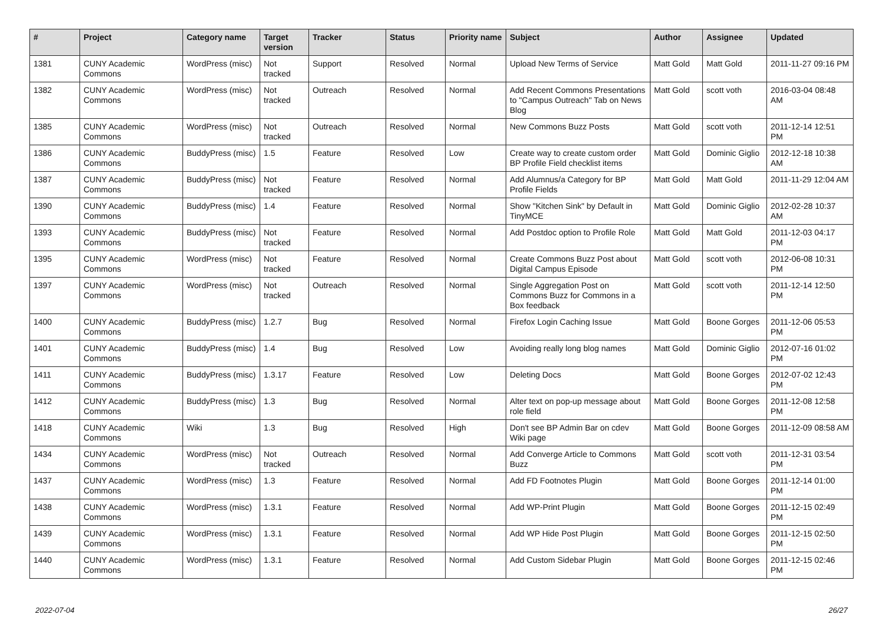| # | Project | Category name | Target version | Tracker | Status | Priority name | Subject | Author | Assignee | Updated |
| --- | --- | --- | --- | --- | --- | --- | --- | --- | --- | --- |
| 1381 | CUNY Academic Commons | WordPress (misc) | Not tracked | Support | Resolved | Normal | Upload New Terms of Service | Matt Gold | Matt Gold | 2011-11-27 09:16 PM |
| 1382 | CUNY Academic Commons | WordPress (misc) | Not tracked | Outreach | Resolved | Normal | Add Recent Commons Presentations to "Campus Outreach" Tab on News Blog | Matt Gold | scott voth | 2016-03-04 08:48 AM |
| 1385 | CUNY Academic Commons | WordPress (misc) | Not tracked | Outreach | Resolved | Normal | New Commons Buzz Posts | Matt Gold | scott voth | 2011-12-14 12:51 PM |
| 1386 | CUNY Academic Commons | BuddyPress (misc) | 1.5 | Feature | Resolved | Low | Create way to create custom order BP Profile Field checklist items | Matt Gold | Dominic Giglio | 2012-12-18 10:38 AM |
| 1387 | CUNY Academic Commons | BuddyPress (misc) | Not tracked | Feature | Resolved | Normal | Add Alumnus/a Category for BP Profile Fields | Matt Gold | Matt Gold | 2011-11-29 12:04 AM |
| 1390 | CUNY Academic Commons | BuddyPress (misc) | 1.4 | Feature | Resolved | Normal | Show "Kitchen Sink" by Default in TinyMCE | Matt Gold | Dominic Giglio | 2012-02-28 10:37 AM |
| 1393 | CUNY Academic Commons | BuddyPress (misc) | Not tracked | Feature | Resolved | Normal | Add Postdoc option to Profile Role | Matt Gold | Matt Gold | 2011-12-03 04:17 PM |
| 1395 | CUNY Academic Commons | WordPress (misc) | Not tracked | Feature | Resolved | Normal | Create Commons Buzz Post about Digital Campus Episode | Matt Gold | scott voth | 2012-06-08 10:31 PM |
| 1397 | CUNY Academic Commons | WordPress (misc) | Not tracked | Outreach | Resolved | Normal | Single Aggregation Post on Commons Buzz for Commons in a Box feedback | Matt Gold | scott voth | 2011-12-14 12:50 PM |
| 1400 | CUNY Academic Commons | BuddyPress (misc) | 1.2.7 | Bug | Resolved | Normal | Firefox Login Caching Issue | Matt Gold | Boone Gorges | 2011-12-06 05:53 PM |
| 1401 | CUNY Academic Commons | BuddyPress (misc) | 1.4 | Bug | Resolved | Low | Avoiding really long blog names | Matt Gold | Dominic Giglio | 2012-07-16 01:02 PM |
| 1411 | CUNY Academic Commons | BuddyPress (misc) | 1.3.17 | Feature | Resolved | Low | Deleting Docs | Matt Gold | Boone Gorges | 2012-07-02 12:43 PM |
| 1412 | CUNY Academic Commons | BuddyPress (misc) | 1.3 | Bug | Resolved | Normal | Alter text on pop-up message about role field | Matt Gold | Boone Gorges | 2011-12-08 12:58 PM |
| 1418 | CUNY Academic Commons | Wiki | 1.3 | Bug | Resolved | High | Don't see BP Admin Bar on cdev Wiki page | Matt Gold | Boone Gorges | 2011-12-09 08:58 AM |
| 1434 | CUNY Academic Commons | WordPress (misc) | Not tracked | Outreach | Resolved | Normal | Add Converge Article to Commons Buzz | Matt Gold | scott voth | 2011-12-31 03:54 PM |
| 1437 | CUNY Academic Commons | WordPress (misc) | 1.3 | Feature | Resolved | Normal | Add FD Footnotes Plugin | Matt Gold | Boone Gorges | 2011-12-14 01:00 PM |
| 1438 | CUNY Academic Commons | WordPress (misc) | 1.3.1 | Feature | Resolved | Normal | Add WP-Print Plugin | Matt Gold | Boone Gorges | 2011-12-15 02:49 PM |
| 1439 | CUNY Academic Commons | WordPress (misc) | 1.3.1 | Feature | Resolved | Normal | Add WP Hide Post Plugin | Matt Gold | Boone Gorges | 2011-12-15 02:50 PM |
| 1440 | CUNY Academic Commons | WordPress (misc) | 1.3.1 | Feature | Resolved | Normal | Add Custom Sidebar Plugin | Matt Gold | Boone Gorges | 2011-12-15 02:46 PM |
2022-07-04 26/27